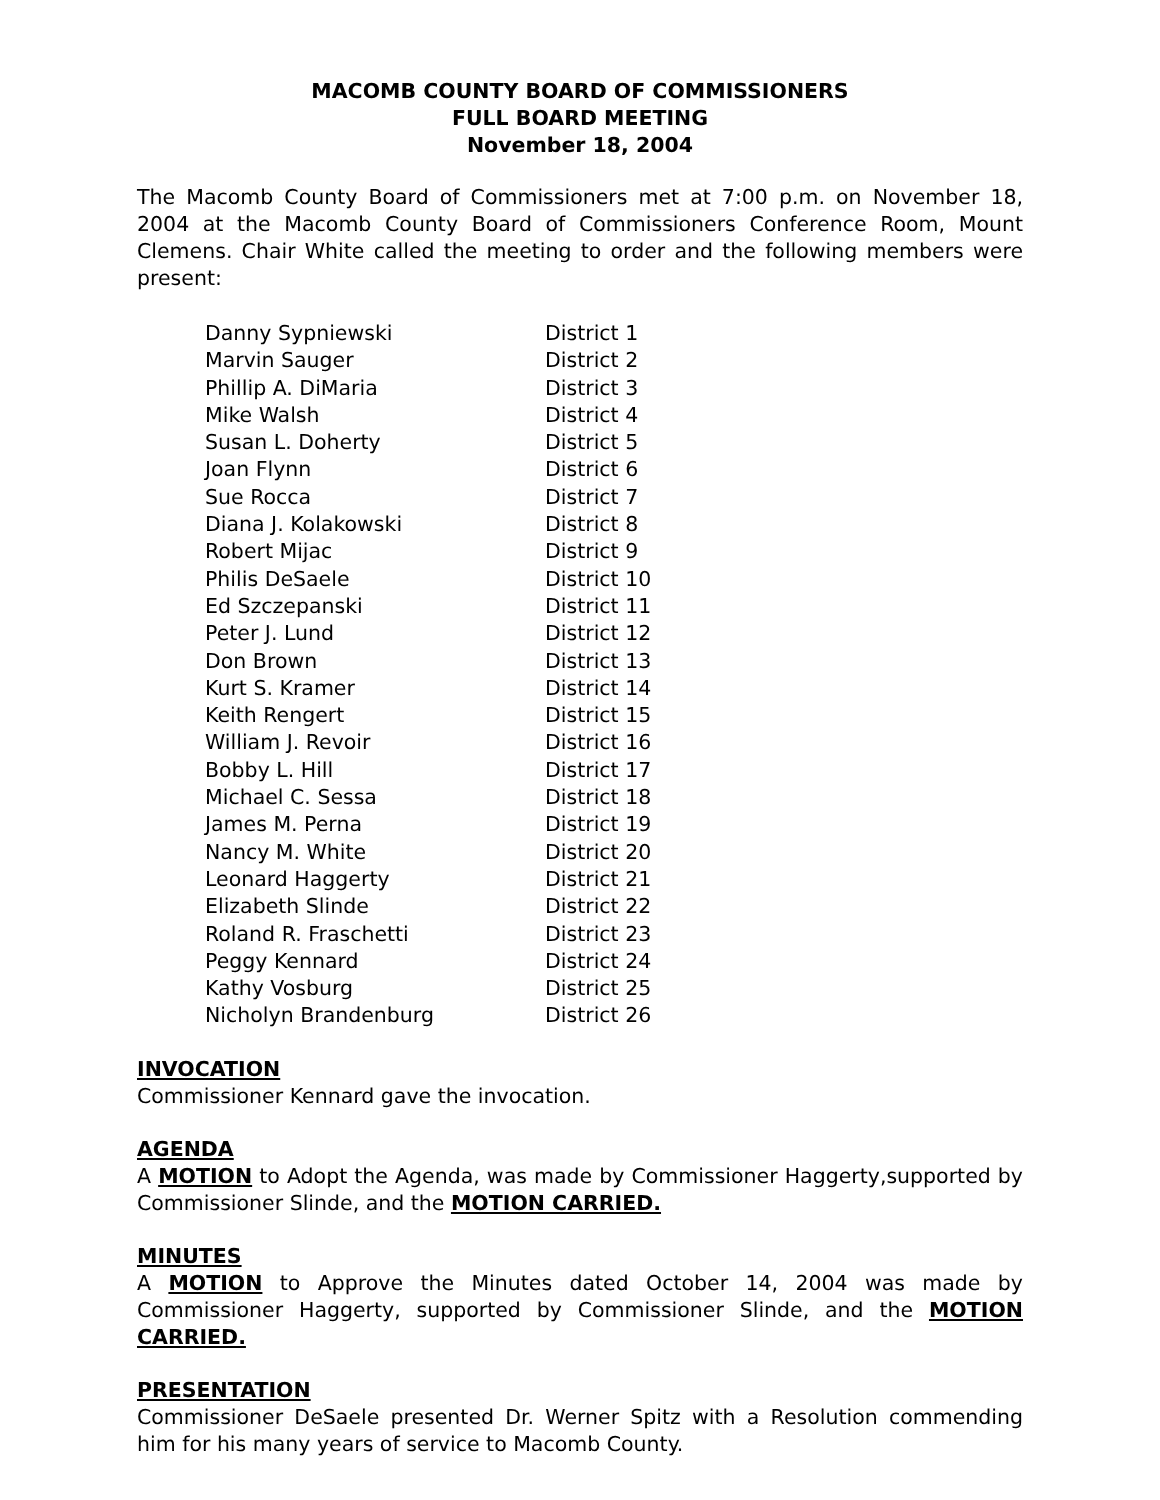MACOMB COUNTY BOARD OF COMMISSIONERS
FULL BOARD MEETING
November 18, 2004
The Macomb County Board of Commissioners met at 7:00 p.m. on November 18, 2004 at the Macomb County Board of Commissioners Conference Room, Mount Clemens. Chair White called the meeting to order and the following members were present:
| Danny Sypniewski | District 1 |
| Marvin Sauger | District 2 |
| Phillip A. DiMaria | District 3 |
| Mike Walsh | District 4 |
| Susan L. Doherty | District 5 |
| Joan Flynn | District 6 |
| Sue Rocca | District 7 |
| Diana J. Kolakowski | District 8 |
| Robert Mijac | District 9 |
| Philis DeSaele | District 10 |
| Ed Szczepanski | District 11 |
| Peter J. Lund | District 12 |
| Don Brown | District 13 |
| Kurt S. Kramer | District 14 |
| Keith Rengert | District 15 |
| William J. Revoir | District 16 |
| Bobby L. Hill | District 17 |
| Michael C. Sessa | District 18 |
| James M. Perna | District 19 |
| Nancy M. White | District 20 |
| Leonard Haggerty | District 21 |
| Elizabeth Slinde | District 22 |
| Roland R. Fraschetti | District 23 |
| Peggy Kennard | District 24 |
| Kathy Vosburg | District 25 |
| Nicholyn Brandenburg | District 26 |
INVOCATION
Commissioner Kennard gave the invocation.
AGENDA
A MOTION to Adopt the Agenda, was made by Commissioner Haggerty,supported by Commissioner Slinde, and the MOTION CARRIED.
MINUTES
A MOTION to Approve the Minutes dated October 14, 2004 was made by Commissioner Haggerty, supported by Commissioner Slinde, and the MOTION CARRIED.
PRESENTATION
Commissioner DeSaele presented Dr. Werner Spitz with a Resolution commending him for his many years of service to Macomb County.